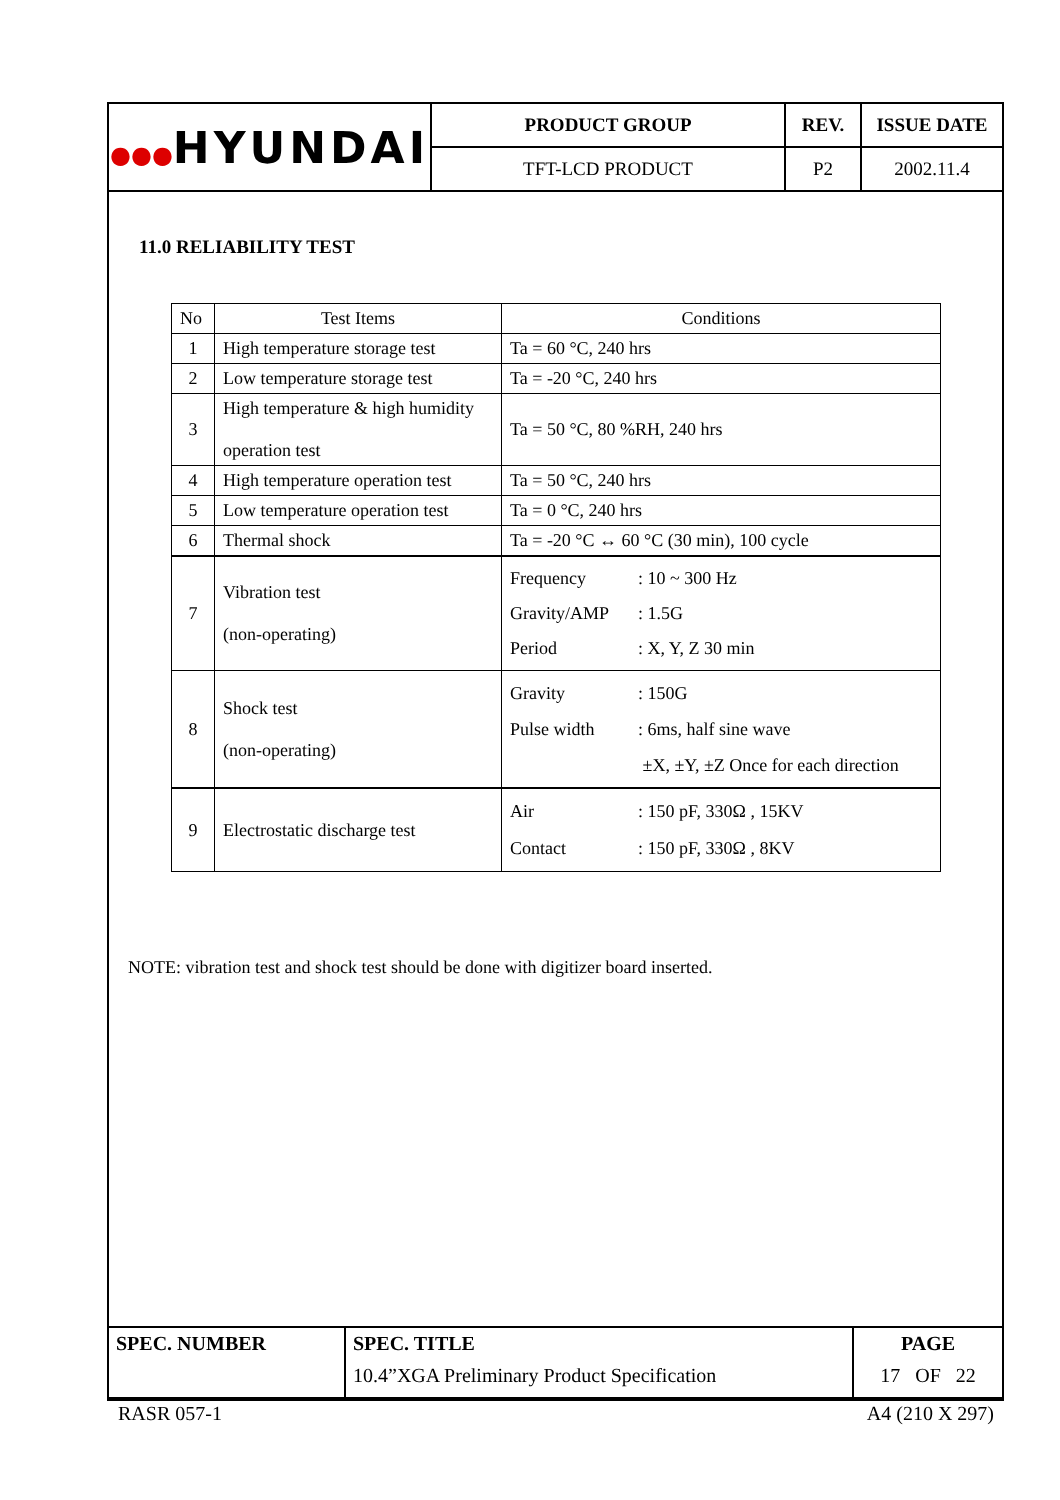| ●●● HYUNDAI | PRODUCT GROUP | REV. | ISSUE DATE |
| | TFT-LCD PRODUCT | P2 | 2002.11.4 |
11.0 RELIABILITY TEST
| No | Test Items | Conditions |
| --- | --- | --- |
| 1 | High temperature storage test | Ta = 60 °C, 240 hrs |
| 2 | Low temperature storage test | Ta = -20 °C, 240 hrs |
| 3 | High temperature & high humidity operation test | Ta = 50 °C, 80 %RH, 240 hrs |
| 4 | High temperature operation test | Ta = 50 °C, 240 hrs |
| 5 | Low temperature operation test | Ta = 0 °C, 240 hrs |
| 6 | Thermal shock | Ta = -20 °C ↔ 60 °C (30 min), 100 cycle |
| 7 | Vibration test (non-operating) | Frequency : 10 ~ 300 Hz Gravity/AMP : 1.5G Period : X, Y, Z 30 min |
| 8 | Shock test (non-operating) | Gravity : 150G Pulse width : 6ms, half sine wave ±X, ±Y, ±Z Once for each direction |
| 9 | Electrostatic discharge test | Air : 150 pF, 330Ω , 15KV Contact : 150 pF, 330Ω , 8KV |
NOTE: vibration test and shock test should be done with digitizer board inserted.
| SPEC. NUMBER | SPEC. TITLE 10.4”XGA Preliminary Product Specification | PAGE 17 OF 22 |
RASR 057-1 A4 (210 X 297)